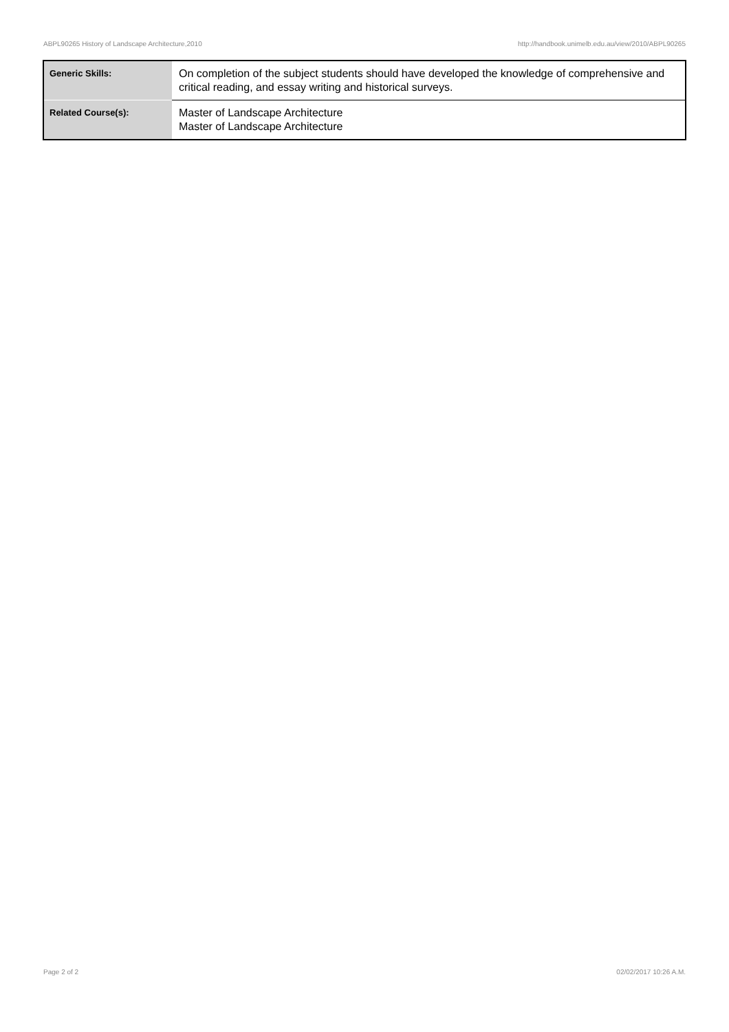ABPL90265 History of Landscape Architecture,2010 http://handbook.unimelb.edu.au/view/2010/ABPL90265
| Generic Skills: | On completion of the subject students should have developed the knowledge of comprehensive and critical reading, and essay writing and historical surveys. |
| Related Course(s): | Master of Landscape Architecture Master of Landscape Architecture |
Page 2 of 2 02/02/2017 10:26 A.M.